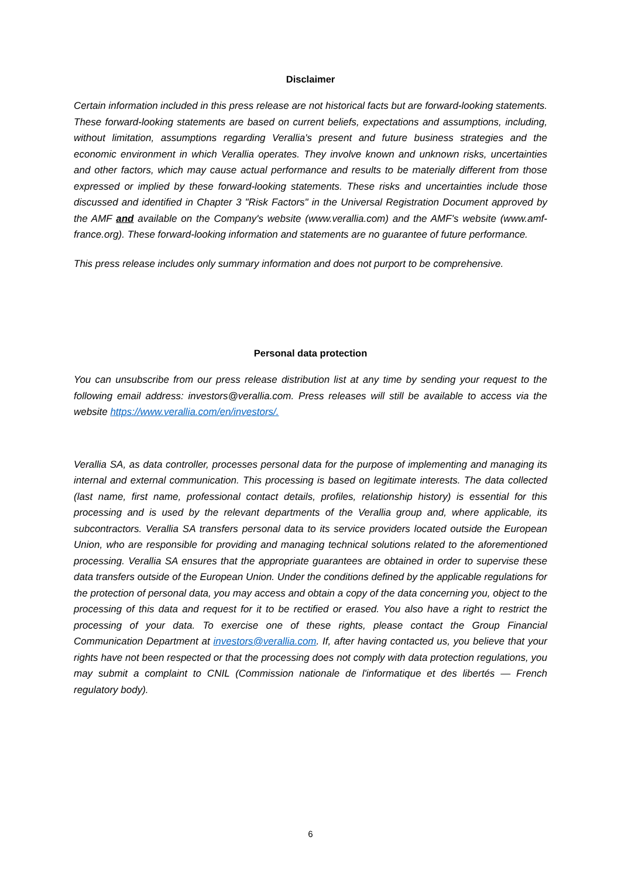Disclaimer
Certain information included in this press release are not historical facts but are forward-looking statements. These forward-looking statements are based on current beliefs, expectations and assumptions, including, without limitation, assumptions regarding Verallia's present and future business strategies and the economic environment in which Verallia operates. They involve known and unknown risks, uncertainties and other factors, which may cause actual performance and results to be materially different from those expressed or implied by these forward-looking statements. These risks and uncertainties include those discussed and identified in Chapter 3 "Risk Factors" in the Universal Registration Document approved by the AMF and available on the Company's website (www.verallia.com) and the AMF's website (www.amf-france.org). These forward-looking information and statements are no guarantee of future performance.
This press release includes only summary information and does not purport to be comprehensive.
Personal data protection
You can unsubscribe from our press release distribution list at any time by sending your request to the following email address: investors@verallia.com. Press releases will still be available to access via the website https://www.verallia.com/en/investors/.
Verallia SA, as data controller, processes personal data for the purpose of implementing and managing its internal and external communication. This processing is based on legitimate interests. The data collected (last name, first name, professional contact details, profiles, relationship history) is essential for this processing and is used by the relevant departments of the Verallia group and, where applicable, its subcontractors. Verallia SA transfers personal data to its service providers located outside the European Union, who are responsible for providing and managing technical solutions related to the aforementioned processing. Verallia SA ensures that the appropriate guarantees are obtained in order to supervise these data transfers outside of the European Union. Under the conditions defined by the applicable regulations for the protection of personal data, you may access and obtain a copy of the data concerning you, object to the processing of this data and request for it to be rectified or erased. You also have a right to restrict the processing of your data. To exercise one of these rights, please contact the Group Financial Communication Department at investors@verallia.com. If, after having contacted us, you believe that your rights have not been respected or that the processing does not comply with data protection regulations, you may submit a complaint to CNIL (Commission nationale de l'informatique et des libertés — French regulatory body).
6